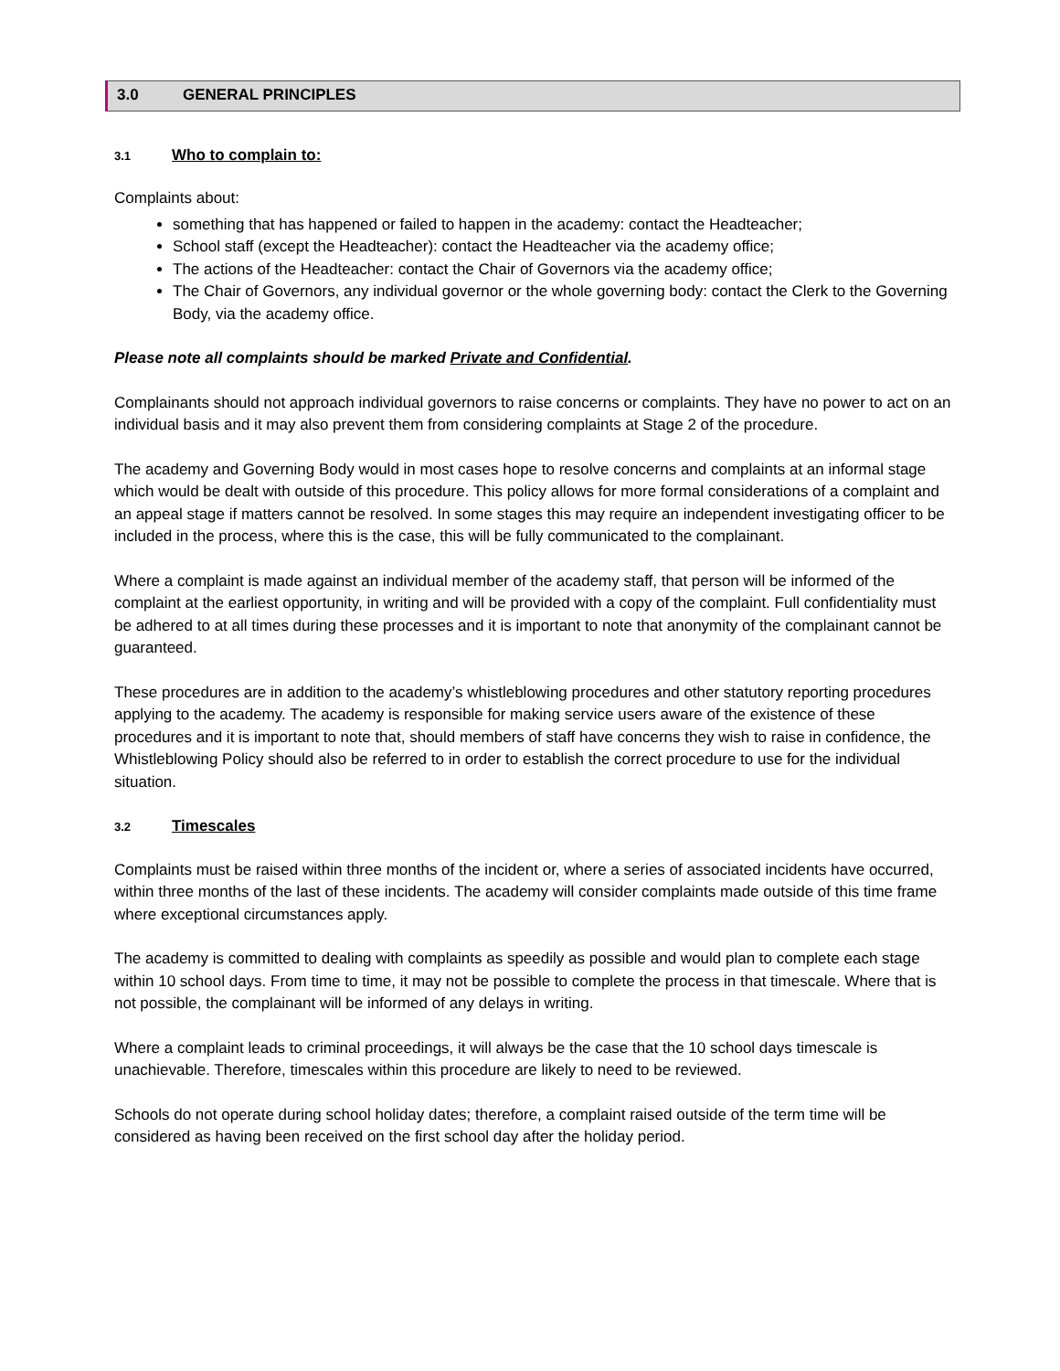3.0 GENERAL PRINCIPLES
3.1 Who to complain to:
Complaints about:
something that has happened or failed to happen in the academy: contact the Headteacher;
School staff (except the Headteacher): contact the Headteacher via the academy office;
The actions of the Headteacher: contact the Chair of Governors via the academy office;
The Chair of Governors, any individual governor or the whole governing body: contact the Clerk to the Governing Body, via the academy office.
Please note all complaints should be marked Private and Confidential.
Complainants should not approach individual governors to raise concerns or complaints. They have no power to act on an individual basis and it may also prevent them from considering complaints at Stage 2 of the procedure.
The academy and Governing Body would in most cases hope to resolve concerns and complaints at an informal stage which would be dealt with outside of this procedure. This policy allows for more formal considerations of a complaint and an appeal stage if matters cannot be resolved. In some stages this may require an independent investigating officer to be included in the process, where this is the case, this will be fully communicated to the complainant.
Where a complaint is made against an individual member of the academy staff, that person will be informed of the complaint at the earliest opportunity, in writing and will be provided with a copy of the complaint. Full confidentiality must be adhered to at all times during these processes and it is important to note that anonymity of the complainant cannot be guaranteed.
These procedures are in addition to the academy’s whistleblowing procedures and other statutory reporting procedures applying to the academy. The academy is responsible for making service users aware of the existence of these procedures and it is important to note that, should members of staff have concerns they wish to raise in confidence, the Whistleblowing Policy should also be referred to in order to establish the correct procedure to use for the individual situation.
3.2 Timescales
Complaints must be raised within three months of the incident or, where a series of associated incidents have occurred, within three months of the last of these incidents. The academy will consider complaints made outside of this time frame where exceptional circumstances apply.
The academy is committed to dealing with complaints as speedily as possible and would plan to complete each stage within 10 school days. From time to time, it may not be possible to complete the process in that timescale. Where that is not possible, the complainant will be informed of any delays in writing.
Where a complaint leads to criminal proceedings, it will always be the case that the 10 school days timescale is unachievable. Therefore, timescales within this procedure are likely to need to be reviewed.
Schools do not operate during school holiday dates; therefore, a complaint raised outside of the term time will be considered as having been received on the first school day after the holiday period.